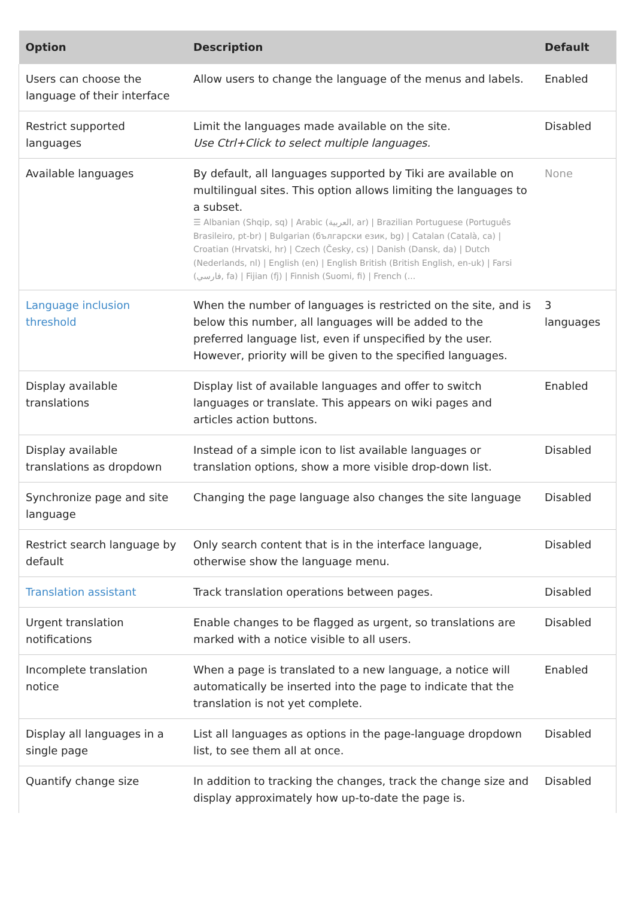| Option | Description | Default |
| --- | --- | --- |
| Users can choose the language of their interface | Allow users to change the language of the menus and labels. | Enabled |
| Restrict supported languages | Limit the languages made available on the site. Use Ctrl+Click to select multiple languages. | Disabled |
| Available languages | By default, all languages supported by Tiki are available on multilingual sites. This option allows limiting the languages to a subset. ☰ Albanian (Shqip, sq) / Arabic (العربية, ar) / Brazilian Portuguese (Português Brasileiro, pt-br) / Bulgarian (български език, bg) / Catalan (Català, ca) / Croatian (Hrvatski, hr) / Czech (Česky, cs) / Danish (Dansk, da) / Dutch (Nederlands, nl) / English (en) / English British (British English, en-uk) / Farsi (فارسي, fa) / Fijian (fj) / Finnish (Suomi, fi) / French (... | None |
| Language inclusion threshold | When the number of languages is restricted on the site, and is below this number, all languages will be added to the preferred language list, even if unspecified by the user. However, priority will be given to the specified languages. | 3 languages |
| Display available translations | Display list of available languages and offer to switch languages or translate. This appears on wiki pages and articles action buttons. | Enabled |
| Display available translations as dropdown | Instead of a simple icon to list available languages or translation options, show a more visible drop-down list. | Disabled |
| Synchronize page and site language | Changing the page language also changes the site language | Disabled |
| Restrict search language by default | Only search content that is in the interface language, otherwise show the language menu. | Disabled |
| Translation assistant | Track translation operations between pages. | Disabled |
| Urgent translation notifications | Enable changes to be flagged as urgent, so translations are marked with a notice visible to all users. | Disabled |
| Incomplete translation notice | When a page is translated to a new language, a notice will automatically be inserted into the page to indicate that the translation is not yet complete. | Enabled |
| Display all languages in a single page | List all languages as options in the page-language dropdown list, to see them all at once. | Disabled |
| Quantify change size | In addition to tracking the changes, track the change size and display approximately how up-to-date the page is. | Disabled |